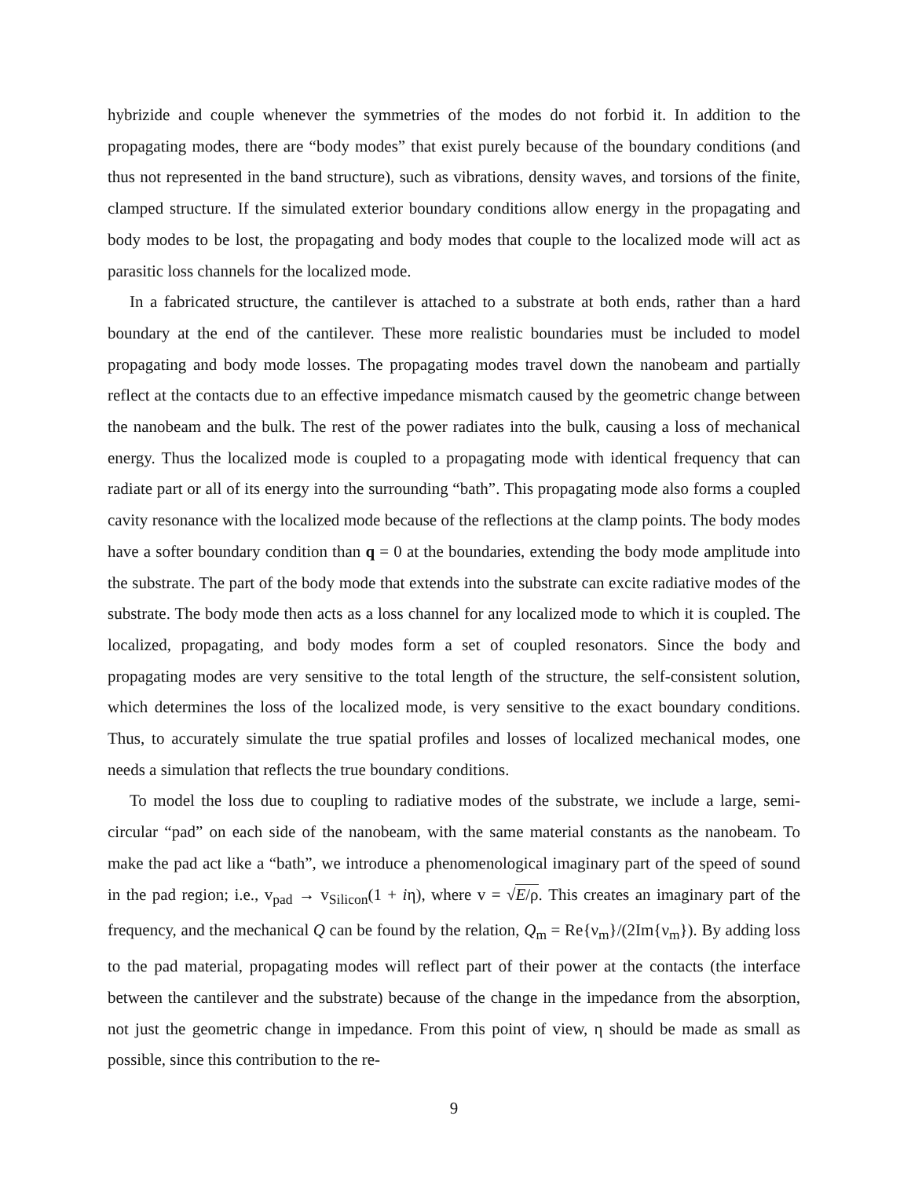hybrizide and couple whenever the symmetries of the modes do not forbid it. In addition to the propagating modes, there are “body modes” that exist purely because of the boundary conditions (and thus not represented in the band structure), such as vibrations, density waves, and torsions of the finite, clamped structure. If the simulated exterior boundary conditions allow energy in the propagating and body modes to be lost, the propagating and body modes that couple to the localized mode will act as parasitic loss channels for the localized mode.
In a fabricated structure, the cantilever is attached to a substrate at both ends, rather than a hard boundary at the end of the cantilever. These more realistic boundaries must be included to model propagating and body mode losses. The propagating modes travel down the nanobeam and partially reflect at the contacts due to an effective impedance mismatch caused by the geometric change between the nanobeam and the bulk. The rest of the power radiates into the bulk, causing a loss of mechanical energy. Thus the localized mode is coupled to a propagating mode with identical frequency that can radiate part or all of its energy into the surrounding “bath”. This propagating mode also forms a coupled cavity resonance with the localized mode because of the reflections at the clamp points. The body modes have a softer boundary condition than q = 0 at the boundaries, extending the body mode amplitude into the substrate. The part of the body mode that extends into the substrate can excite radiative modes of the substrate. The body mode then acts as a loss channel for any localized mode to which it is coupled. The localized, propagating, and body modes form a set of coupled resonators. Since the body and propagating modes are very sensitive to the total length of the structure, the self-consistent solution, which determines the loss of the localized mode, is very sensitive to the exact boundary conditions. Thus, to accurately simulate the true spatial profiles and losses of localized mechanical modes, one needs a simulation that reflects the true boundary conditions.
To model the loss due to coupling to radiative modes of the substrate, we include a large, semi-circular “pad” on each side of the nanobeam, with the same material constants as the nanobeam. To make the pad act like a “bath”, we introduce a phenomenological imaginary part of the speed of sound in the pad region; i.e., v<sub>pad</sub> → v<sub>Silicon</sub>(1 + iη), where v = √E/ρ. This creates an imaginary part of the frequency, and the mechanical Q can be found by the relation, Q<sub>m</sub> = Re{ν<sub>m</sub>}/(2Im{ν<sub>m</sub>}). By adding loss to the pad material, propagating modes will reflect part of their power at the contacts (the interface between the cantilever and the substrate) because of the change in the impedance from the absorption, not just the geometric change in impedance. From this point of view, η should be made as small as possible, since this contribution to the re-
9